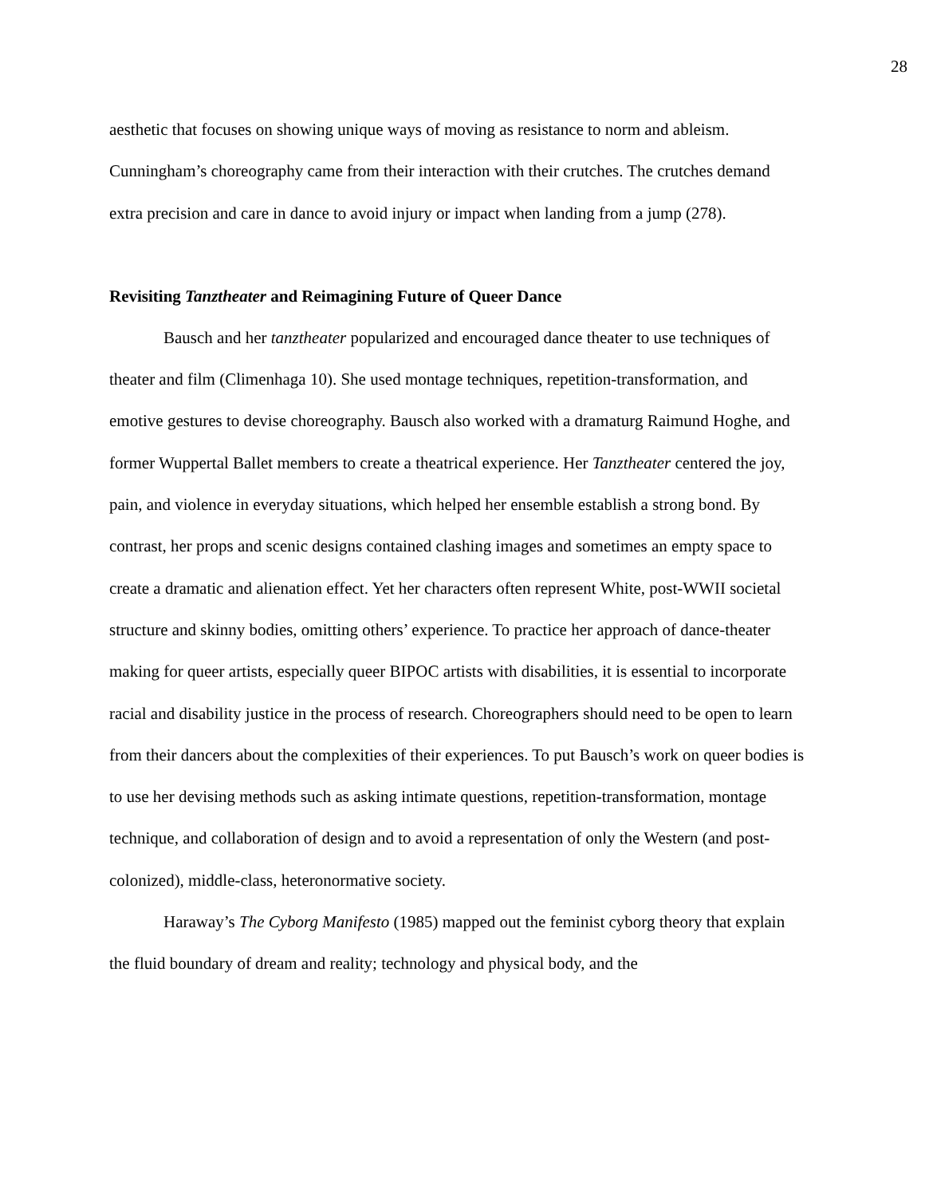28
aesthetic that focuses on showing unique ways of moving as resistance to norm and ableism. Cunningham’s choreography came from their interaction with their crutches. The crutches demand extra precision and care in dance to avoid injury or impact when landing from a jump (278).
Revisiting Tanztheater and Reimagining Future of Queer Dance
Bausch and her tanztheater popularized and encouraged dance theater to use techniques of theater and film (Climenhaga 10). She used montage techniques, repetition-transformation, and emotive gestures to devise choreography. Bausch also worked with a dramaturg Raimund Hoghe, and former Wuppertal Ballet members to create a theatrical experience. Her Tanztheater centered the joy, pain, and violence in everyday situations, which helped her ensemble establish a strong bond. By contrast, her props and scenic designs contained clashing images and sometimes an empty space to create a dramatic and alienation effect. Yet her characters often represent White, post-WWII societal structure and skinny bodies, omitting others’ experience. To practice her approach of dance-theater making for queer artists, especially queer BIPOC artists with disabilities, it is essential to incorporate racial and disability justice in the process of research. Choreographers should need to be open to learn from their dancers about the complexities of their experiences. To put Bausch’s work on queer bodies is to use her devising methods such as asking intimate questions, repetition-transformation, montage technique, and collaboration of design and to avoid a representation of only the Western (and post-colonized), middle-class, heteronormative society.
Haraway’s The Cyborg Manifesto (1985) mapped out the feminist cyborg theory that explain the fluid boundary of dream and reality; technology and physical body, and the